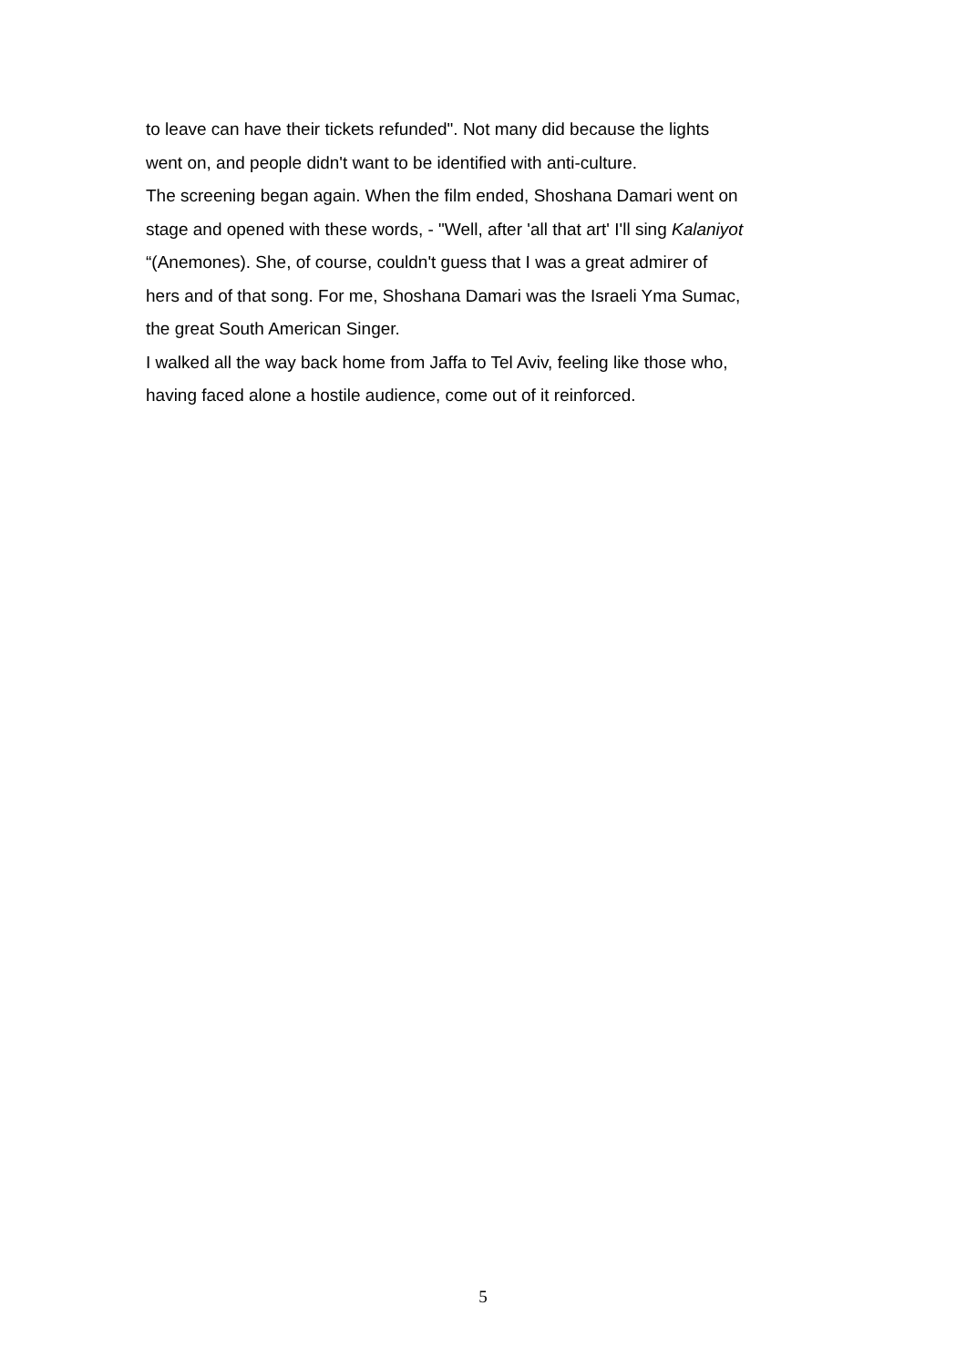to leave can have their tickets refunded". Not many did because the lights
went on, and people didn't want to be identified with anti-culture.
The screening began again. When the film ended, Shoshana Damari went on
stage and opened with these words, - "Well, after 'all that art' I'll sing Kalaniyot
“(Anemones). She, of course, couldn't guess that I was a great admirer of
hers and of that song. For me, Shoshana Damari was the Israeli Yma Sumac,
the great South American Singer.
I walked all the way back home from Jaffa to Tel Aviv, feeling like those who,
having faced alone a hostile audience, come out of it reinforced.
5